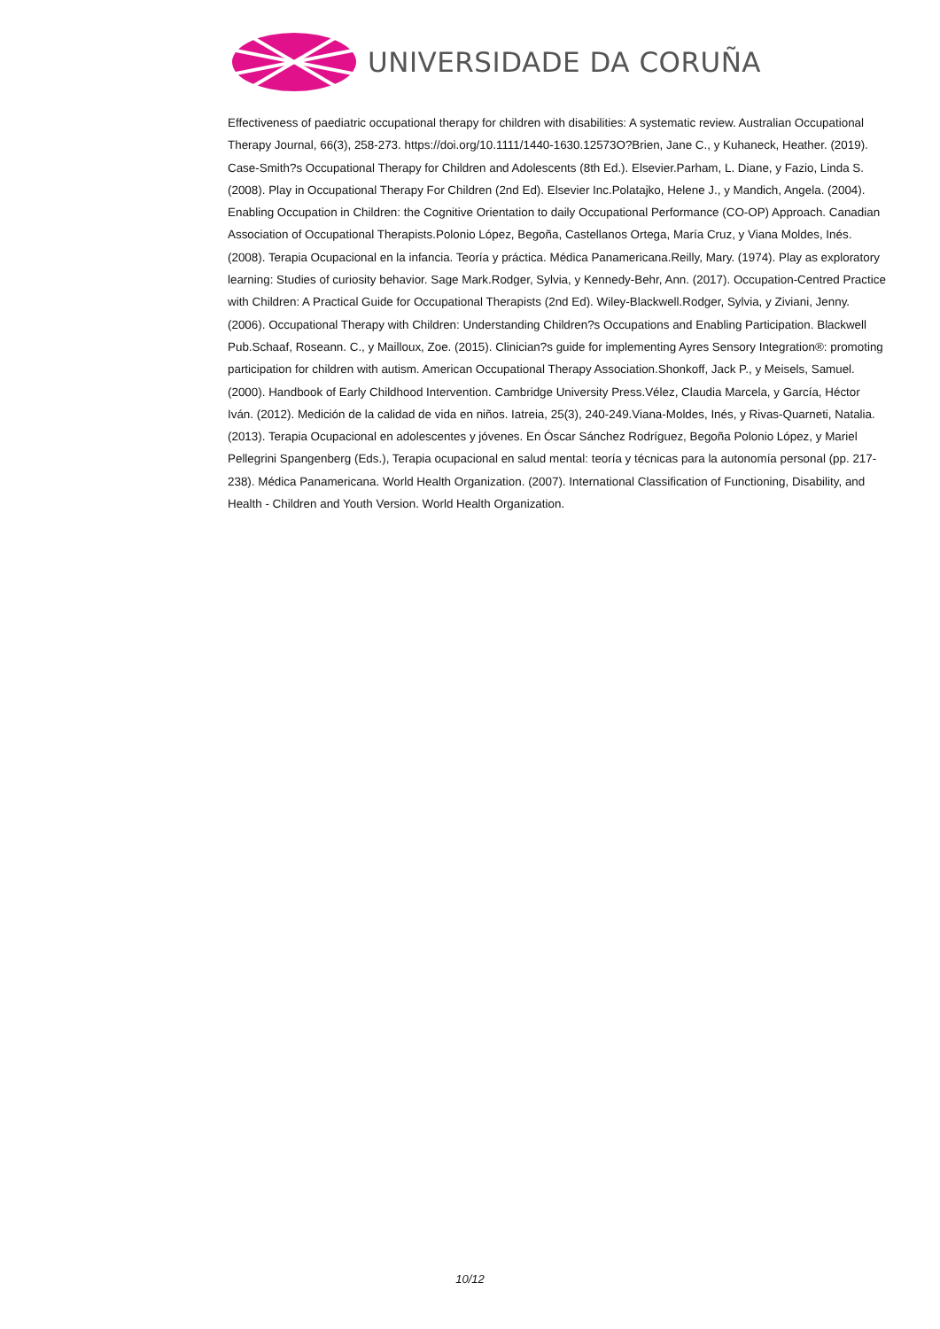UNIVERSIDADE DA CORUÑA
Effectiveness of paediatric occupational therapy for children with disabilities: A systematic review. Australian Occupational Therapy Journal, 66(3), 258-273. https://doi.org/10.1111/1440-1630.12573O?Brien, Jane C., y Kuhaneck, Heather. (2019). Case-Smith?s Occupational Therapy for Children and Adolescents (8th Ed.). Elsevier.Parham, L. Diane, y Fazio, Linda S. (2008). Play in Occupational Therapy For Children (2nd Ed). Elsevier Inc.Polatajko, Helene J., y Mandich, Angela. (2004). Enabling Occupation in Children: the Cognitive Orientation to daily Occupational Performance (CO-OP) Approach. Canadian Association of Occupational Therapists.Polonio López, Begoña, Castellanos Ortega, María Cruz, y Viana Moldes, Inés. (2008). Terapia Ocupacional en la infancia. Teoría y práctica. Médica Panamericana.Reilly, Mary. (1974). Play as exploratory learning: Studies of curiosity behavior. Sage Mark.Rodger, Sylvia, y Kennedy-Behr, Ann. (2017). Occupation-Centred Practice with Children: A Practical Guide for Occupational Therapists (2nd Ed). Wiley-Blackwell.Rodger, Sylvia, y Ziviani, Jenny. (2006). Occupational Therapy with Children: Understanding Children?s Occupations and Enabling Participation. Blackwell Pub.Schaaf, Roseann. C., y Mailloux, Zoe. (2015). Clinician?s guide for implementing Ayres Sensory Integration®: promoting participation for children with autism. American Occupational Therapy Association.Shonkoff, Jack P., y Meisels, Samuel. (2000). Handbook of Early Childhood Intervention. Cambridge University Press.Vélez, Claudia Marcela, y García, Héctor Iván. (2012). Medición de la calidad de vida en niños. Iatreia, 25(3), 240-249.Viana-Moldes, Inés, y Rivas-Quarneti, Natalia. (2013). Terapia Ocupacional en adolescentes y jóvenes. En Óscar Sánchez Rodríguez, Begoña Polonio López, y Mariel Pellegrini Spangenberg (Eds.), Terapia ocupacional en salud mental: teoría y técnicas para la autonomía personal (pp. 217-238). Médica Panamericana. World Health Organization. (2007). International Classification of Functioning, Disability, and Health - Children and Youth Version. World Health Organization.
10/12